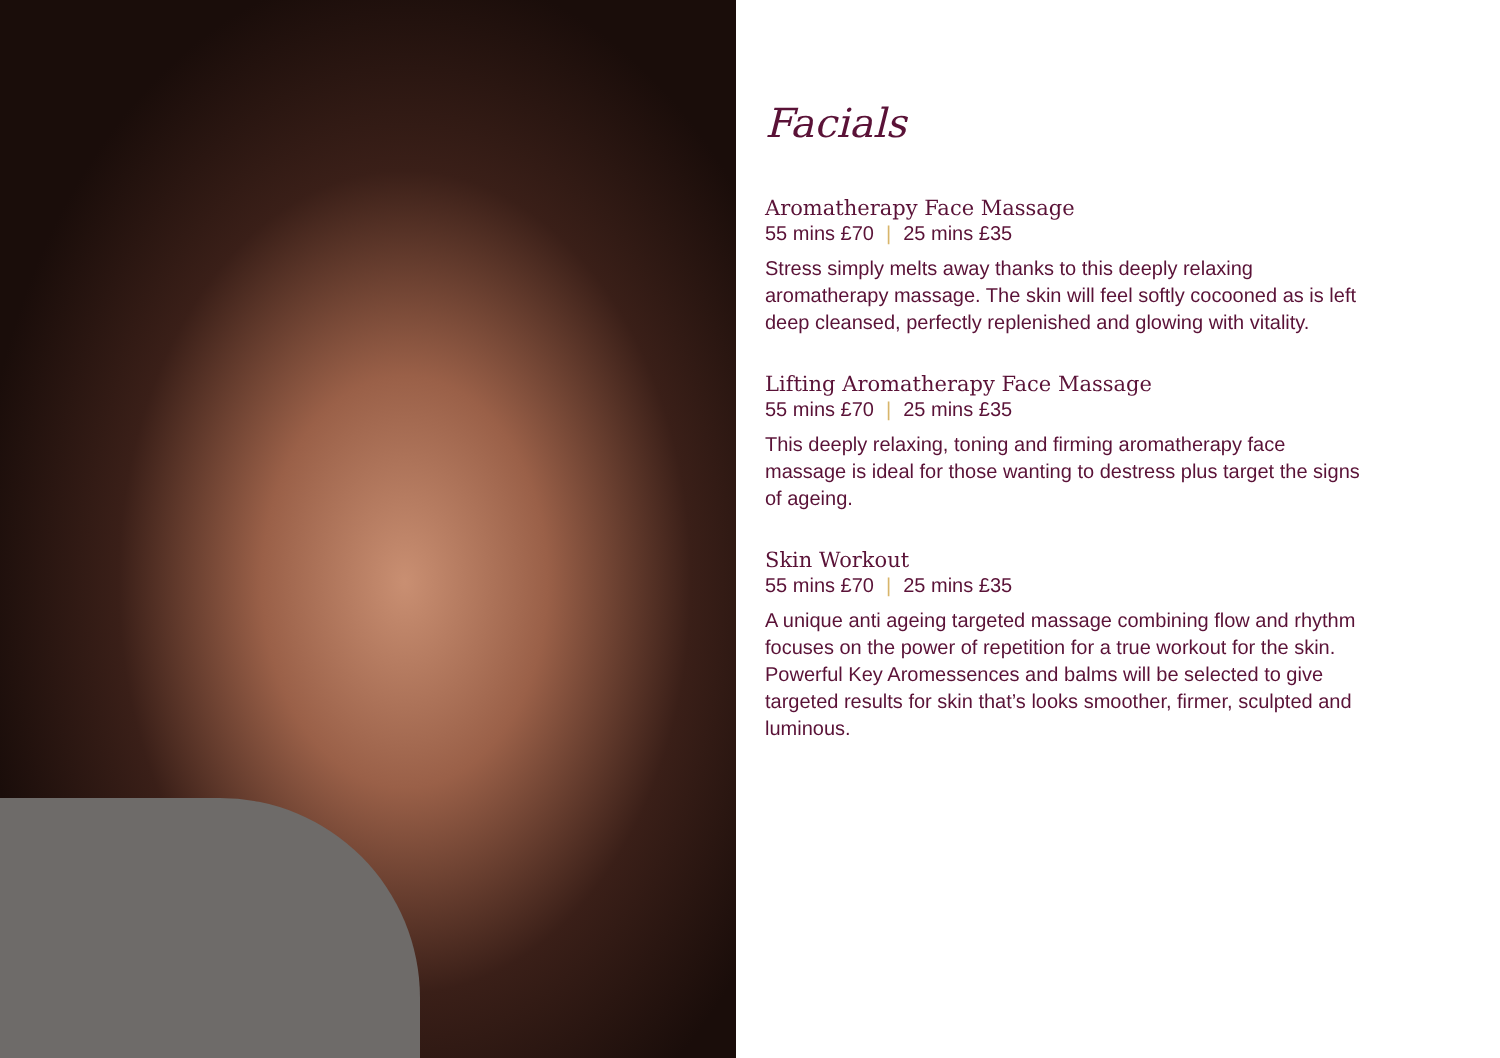Facials
Aromatherapy Face Massage
55 mins £70 | 25 mins £35
Stress simply melts away thanks to this deeply relaxing aromatherapy massage. The skin will feel softly cocooned as is left deep cleansed, perfectly replenished and glowing with vitality.
Lifting Aromatherapy Face Massage
55 mins £70 | 25 mins £35
This deeply relaxing, toning and firming aromatherapy face massage is ideal for those wanting to destress plus target the signs of ageing.
Skin Workout
55 mins £70 | 25 mins £35
A unique anti ageing targeted massage combining flow and rhythm focuses on the power of repetition for a true workout for the skin. Powerful Key Aromessences and balms will be selected to give targeted results for skin that’s looks smoother, firmer, sculpted and luminous.